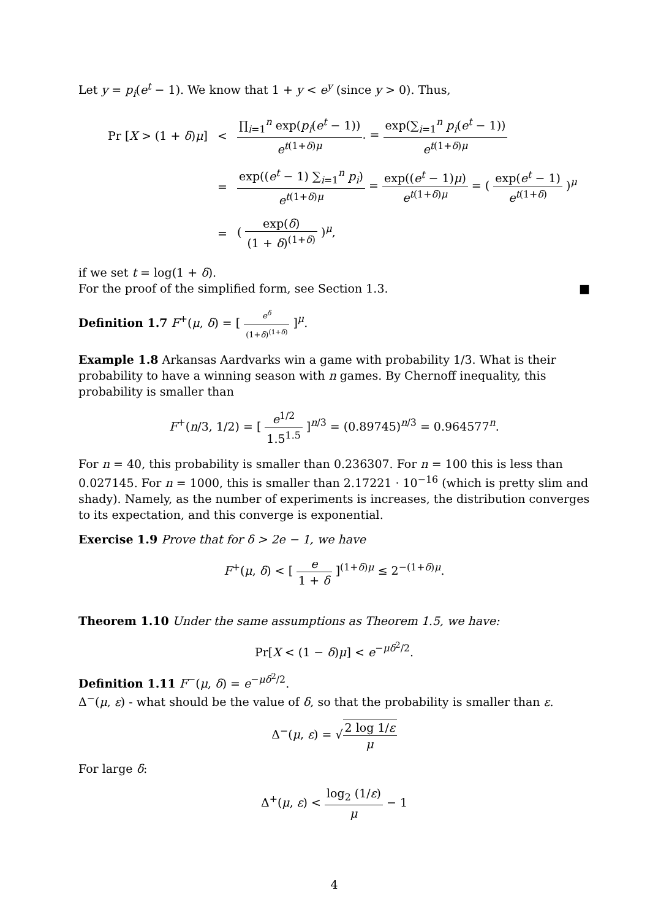Let y = p<sub>i</sub>(e<sup>t</sup> − 1). We know that 1 + y < e<sup>y</sup> (since y > 0). Thus,
| Pr [ X > (1 + δ ) μ ] | < | ∏<sub>i=1</sub><sup>n</sup> exp( p<sub>i</sub> ( e<sup>t</sup> − 1)) e<sup>t(1+δ)μ</sup> . = exp(∑<sub>i=1</sub><sup>n</sup> p<sub>i</sub> ( e<sup>t</sup> − 1)) e<sup>t(1+δ)μ</sup> |
| | = | exp(( e<sup>t</sup> − 1) ∑<sub>i=1</sub><sup>n</sup> p<sub>i</sub> ) e<sup>t(1+δ)μ</sup> = exp(( e<sup>t</sup> − 1) μ ) e<sup>t(1+δ)μ</sup> = ( exp( e<sup>t</sup> − 1) e<sup>t(1+δ)</sup> )<sup>μ</sup> |
| | = | ( exp( δ ) (1 + δ )<sup>(1+δ)</sup> )<sup>μ</sup>, |
if we set t = log(1 + δ).
For the proof of the simplified form, see Section 1.3. ■
Definition 1.7 F<sup>+</sup>(μ, δ) = [ e<sup>δ</sup> (1+δ)<sup>(1+δ)</sup> ]<sup>μ</sup>.
Example 1.8 Arkansas Aardvarks win a game with probability 1/3. What is their probability to have a winning season with n games. By Chernoff inequality, this probability is smaller than
F<sup>+</sup>(n/3, 1/2) = [ e<sup>1/2</sup> 1.5<sup>1.5</sup> ]<sup>n/3</sup> = (0.89745)<sup>n/3</sup> = 0.964577<sup>n</sup>.
For n = 40, this probability is smaller than 0.236307. For n = 100 this is less than 0.027145. For n = 1000, this is smaller than 2.17221 · 10<sup>−16</sup> (which is pretty slim and shady). Namely, as the number of experiments is increases, the distribution converges to its expectation, and this converge is exponential.
Exercise 1.9 Prove that for δ > 2e − 1, we have
F<sup>+</sup>(μ, δ) < [ e 1 + δ ]<sup>(1+δ)μ</sup> ≤ 2<sup>−(1+δ)μ</sup>.
Theorem 1.10 Under the same assumptions as Theorem 1.5, we have:
Pr[X < (1 − δ)μ] < e<sup>−μδ<sup>2</sup>/2</sup>.
Definition 1.11 F<sup>−</sup>(μ, δ) = e<sup>−μδ<sup>2</sup>/2</sup>.
Δ<sup>−</sup>(μ, ε) - what should be the value of δ, so that the probability is smaller than ε.
Δ<sup>−</sup>(μ, ε) = √2 log 1/ε μ
For large δ:
Δ<sup>+</sup>(μ, ε) < log<sub>2</sub> (1/ε) μ − 1
4